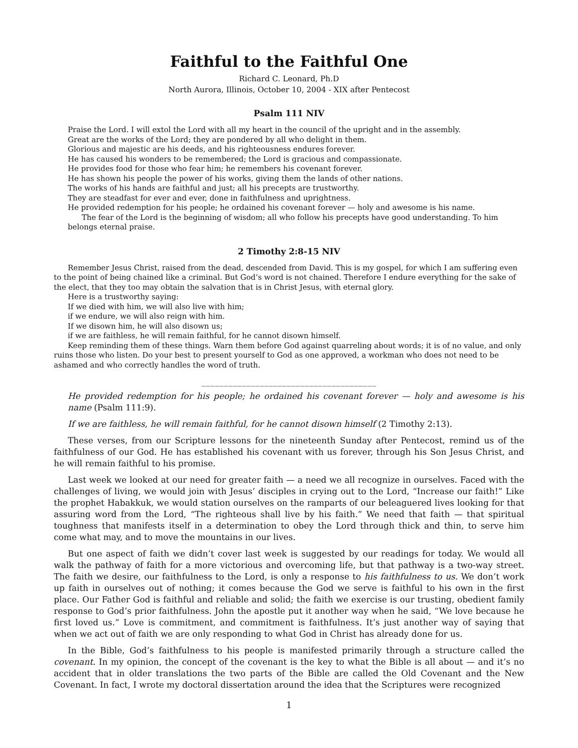Faithful to the Faithful One
Richard C. Leonard, Ph.D
North Aurora, Illinois, October 10, 2004 - XIX after Pentecost
Psalm 111 NIV
Praise the Lord. I will extol the Lord with all my heart in the council of the upright and in the assembly.
Great are the works of the Lord; they are pondered by all who delight in them.
Glorious and majestic are his deeds, and his righteousness endures forever.
He has caused his wonders to be remembered; the Lord is gracious and compassionate.
He provides food for those who fear him; he remembers his covenant forever.
He has shown his people the power of his works, giving them the lands of other nations.
The works of his hands are faithful and just; all his precepts are trustworthy.
They are steadfast for ever and ever, done in faithfulness and uprightness.
He provided redemption for his people; he ordained his covenant forever — holy and awesome is his name.
The fear of the Lord is the beginning of wisdom; all who follow his precepts have good understanding. To him belongs eternal praise.
2 Timothy 2:8-15 NIV
Remember Jesus Christ, raised from the dead, descended from David. This is my gospel, for which I am suffering even to the point of being chained like a criminal. But God’s word is not chained. Therefore I endure everything for the sake of the elect, that they too may obtain the salvation that is in Christ Jesus, with eternal glory.
Here is a trustworthy saying:
If we died with him, we will also live with him;
if we endure, we will also reign with him.
If we disown him, he will also disown us;
if we are faithless, he will remain faithful, for he cannot disown himself.
Keep reminding them of these things. Warn them before God against quarreling about words; it is of no value, and only ruins those who listen. Do your best to present yourself to God as one approved, a workman who does not need to be ashamed and who correctly handles the word of truth.
_______________________________________
He provided redemption for his people; he ordained his covenant forever — holy and awesome is his name (Psalm 111:9).
If we are faithless, he will remain faithful, for he cannot disown himself (2 Timothy 2:13).
These verses, from our Scripture lessons for the nineteenth Sunday after Pentecost, remind us of the faithfulness of our God. He has established his covenant with us forever, through his Son Jesus Christ, and he will remain faithful to his promise.
Last week we looked at our need for greater faith — a need we all recognize in ourselves. Faced with the challenges of living, we would join with Jesus’ disciples in crying out to the Lord, “Increase our faith!” Like the prophet Habakkuk, we would station ourselves on the ramparts of our beleaguered lives looking for that assuring word from the Lord, “The righteous shall live by his faith.” We need that faith — that spiritual toughness that manifests itself in a determination to obey the Lord through thick and thin, to serve him come what may, and to move the mountains in our lives.
But one aspect of faith we didn’t cover last week is suggested by our readings for today. We would all walk the pathway of faith for a more victorious and overcoming life, but that pathway is a two-way street. The faith we desire, our faithfulness to the Lord, is only a response to his faithfulness to us. We don’t work up faith in ourselves out of nothing; it comes because the God we serve is faithful to his own in the first place. Our Father God is faithful and reliable and solid; the faith we exercise is our trusting, obedient family response to God’s prior faithfulness. John the apostle put it another way when he said, “We love because he first loved us.” Love is commitment, and commitment is faithfulness. It’s just another way of saying that when we act out of faith we are only responding to what God in Christ has already done for us.
In the Bible, God’s faithfulness to his people is manifested primarily through a structure called the covenant. In my opinion, the concept of the covenant is the key to what the Bible is all about — and it’s no accident that in older translations the two parts of the Bible are called the Old Covenant and the New Covenant. In fact, I wrote my doctoral dissertation around the idea that the Scriptures were recognized
1